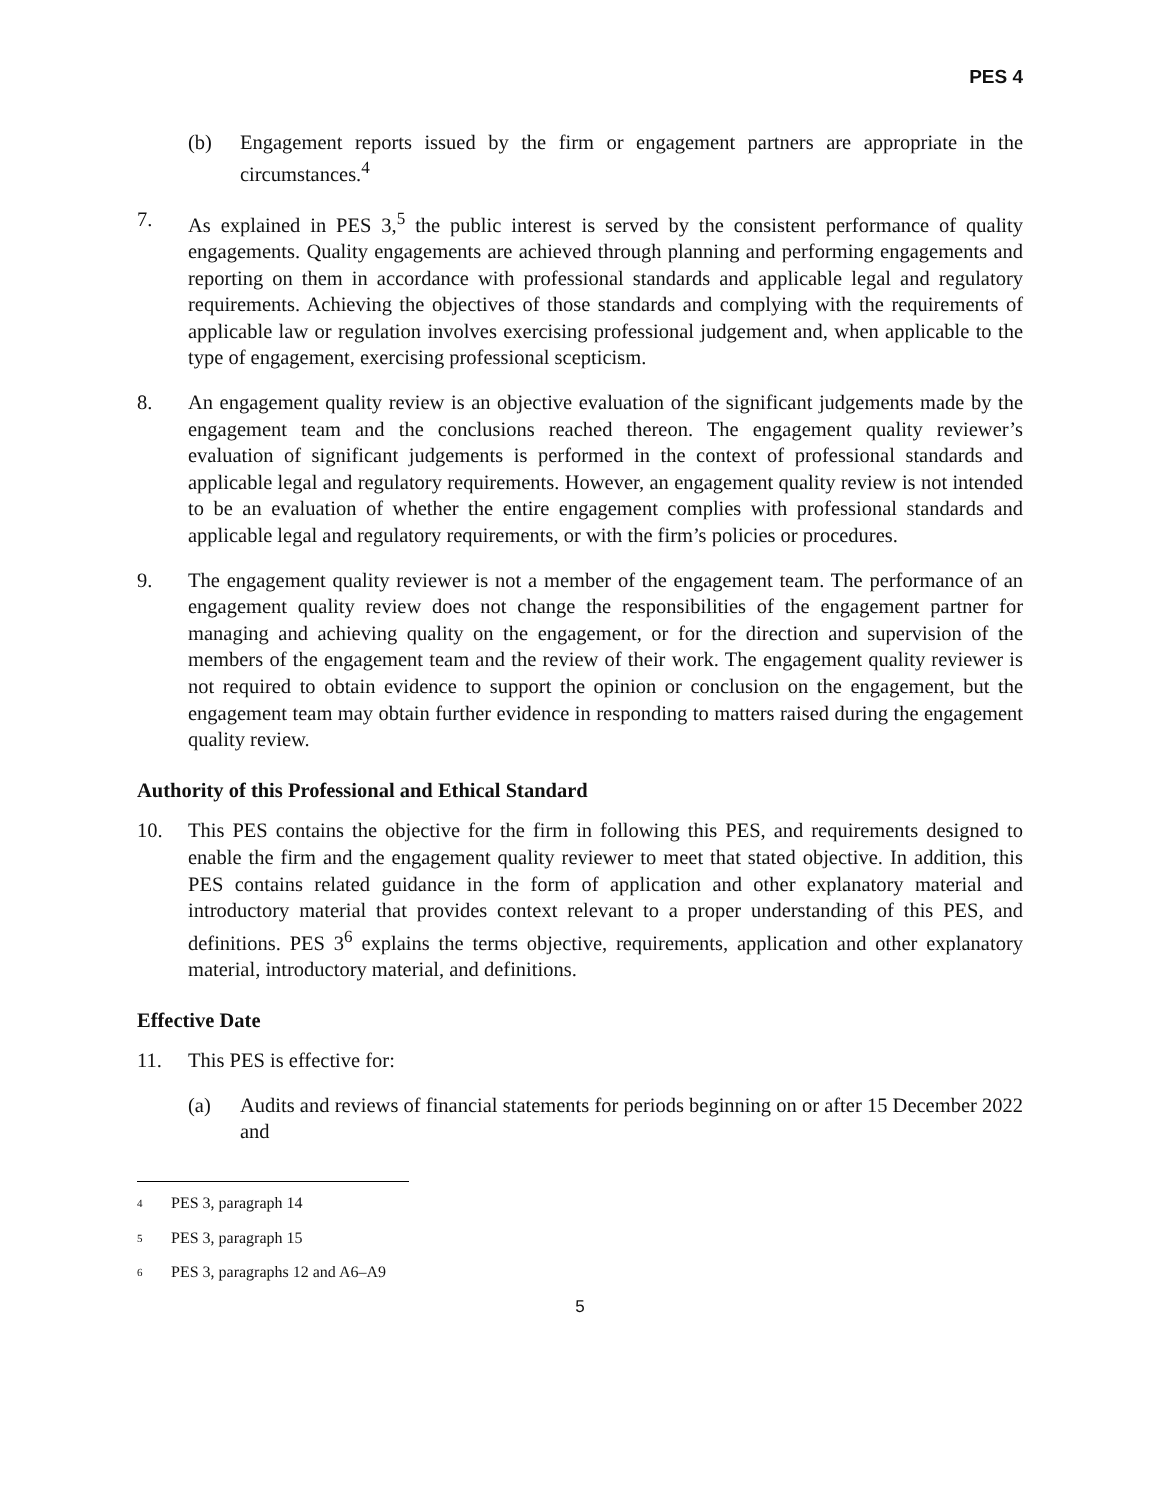PES 4
(b) Engagement reports issued by the firm or engagement partners are appropriate in the circumstances.<sup>4</sup>
7. As explained in PES 3,<sup>5</sup> the public interest is served by the consistent performance of quality engagements. Quality engagements are achieved through planning and performing engagements and reporting on them in accordance with professional standards and applicable legal and regulatory requirements. Achieving the objectives of those standards and complying with the requirements of applicable law or regulation involves exercising professional judgement and, when applicable to the type of engagement, exercising professional scepticism.
8. An engagement quality review is an objective evaluation of the significant judgements made by the engagement team and the conclusions reached thereon. The engagement quality reviewer’s evaluation of significant judgements is performed in the context of professional standards and applicable legal and regulatory requirements. However, an engagement quality review is not intended to be an evaluation of whether the entire engagement complies with professional standards and applicable legal and regulatory requirements, or with the firm’s policies or procedures.
9. The engagement quality reviewer is not a member of the engagement team. The performance of an engagement quality review does not change the responsibilities of the engagement partner for managing and achieving quality on the engagement, or for the direction and supervision of the members of the engagement team and the review of their work. The engagement quality reviewer is not required to obtain evidence to support the opinion or conclusion on the engagement, but the engagement team may obtain further evidence in responding to matters raised during the engagement quality review.
Authority of this Professional and Ethical Standard
10. This PES contains the objective for the firm in following this PES, and requirements designed to enable the firm and the engagement quality reviewer to meet that stated objective. In addition, this PES contains related guidance in the form of application and other explanatory material and introductory material that provides context relevant to a proper understanding of this PES, and definitions. PES 3<sup>6</sup> explains the terms objective, requirements, application and other explanatory material, introductory material, and definitions.
Effective Date
11. This PES is effective for:
(a) Audits and reviews of financial statements for periods beginning on or after 15 December 2022 and
<sup>4</sup> PES 3, paragraph 14
<sup>5</sup> PES 3, paragraph 15
<sup>6</sup> PES 3, paragraphs 12 and A6–A9
5